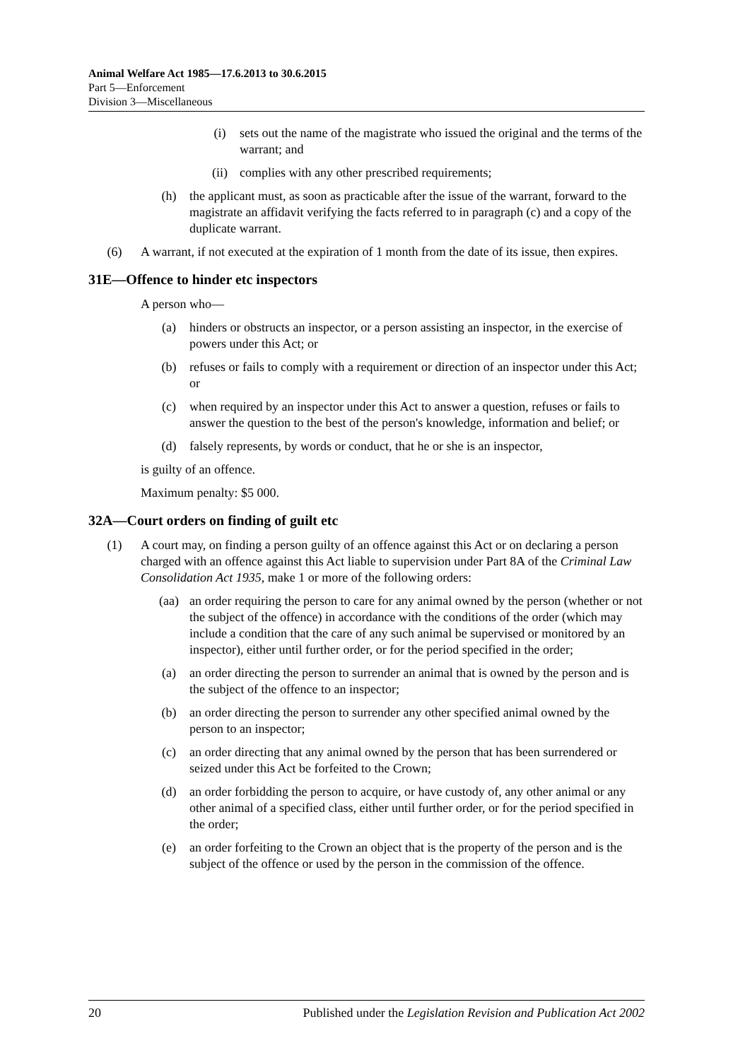Animal Welfare Act 1985—17.6.2013 to 30.6.2015
Part 5—Enforcement
Division 3—Miscellaneous
(i) sets out the name of the magistrate who issued the original and the terms of the warrant; and
(ii) complies with any other prescribed requirements;
(h) the applicant must, as soon as practicable after the issue of the warrant, forward to the magistrate an affidavit verifying the facts referred to in paragraph (c) and a copy of the duplicate warrant.
(6) A warrant, if not executed at the expiration of 1 month from the date of its issue, then expires.
31E—Offence to hinder etc inspectors
A person who—
(a) hinders or obstructs an inspector, or a person assisting an inspector, in the exercise of powers under this Act; or
(b) refuses or fails to comply with a requirement or direction of an inspector under this Act; or
(c) when required by an inspector under this Act to answer a question, refuses or fails to answer the question to the best of the person's knowledge, information and belief; or
(d) falsely represents, by words or conduct, that he or she is an inspector,
is guilty of an offence.
Maximum penalty: $5 000.
32A—Court orders on finding of guilt etc
(1) A court may, on finding a person guilty of an offence against this Act or on declaring a person charged with an offence against this Act liable to supervision under Part 8A of the Criminal Law Consolidation Act 1935, make 1 or more of the following orders:
(aa) an order requiring the person to care for any animal owned by the person (whether or not the subject of the offence) in accordance with the conditions of the order (which may include a condition that the care of any such animal be supervised or monitored by an inspector), either until further order, or for the period specified in the order;
(a) an order directing the person to surrender an animal that is owned by the person and is the subject of the offence to an inspector;
(b) an order directing the person to surrender any other specified animal owned by the person to an inspector;
(c) an order directing that any animal owned by the person that has been surrendered or seized under this Act be forfeited to the Crown;
(d) an order forbidding the person to acquire, or have custody of, any other animal or any other animal of a specified class, either until further order, or for the period specified in the order;
(e) an order forfeiting to the Crown an object that is the property of the person and is the subject of the offence or used by the person in the commission of the offence.
20 Published under the Legislation Revision and Publication Act 2002